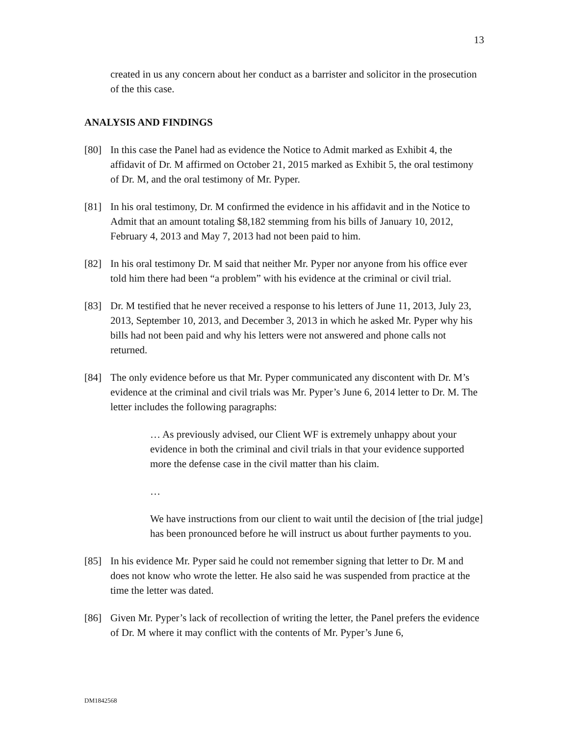13
created in us any concern about her conduct as a barrister and solicitor in the prosecution of the this case.
ANALYSIS AND FINDINGS
[80] In this case the Panel had as evidence the Notice to Admit marked as Exhibit 4, the affidavit of Dr. M affirmed on October 21, 2015 marked as Exhibit 5, the oral testimony of Dr. M, and the oral testimony of Mr. Pyper.
[81] In his oral testimony, Dr. M confirmed the evidence in his affidavit and in the Notice to Admit that an amount totaling $8,182 stemming from his bills of January 10, 2012, February 4, 2013 and May 7, 2013 had not been paid to him.
[82] In his oral testimony Dr. M said that neither Mr. Pyper nor anyone from his office ever told him there had been “a problem” with his evidence at the criminal or civil trial.
[83] Dr. M testified that he never received a response to his letters of June 11, 2013, July 23, 2013, September 10, 2013, and December 3, 2013 in which he asked Mr. Pyper why his bills had not been paid and why his letters were not answered and phone calls not returned.
[84] The only evidence before us that Mr. Pyper communicated any discontent with Dr. M’s evidence at the criminal and civil trials was Mr. Pyper’s June 6, 2014 letter to Dr. M. The letter includes the following paragraphs:
… As previously advised, our Client WF is extremely unhappy about your evidence in both the criminal and civil trials in that your evidence supported more the defense case in the civil matter than his claim.
…
We have instructions from our client to wait until the decision of [the trial judge] has been pronounced before he will instruct us about further payments to you.
[85] In his evidence Mr. Pyper said he could not remember signing that letter to Dr. M and does not know who wrote the letter. He also said he was suspended from practice at the time the letter was dated.
[86] Given Mr. Pyper’s lack of recollection of writing the letter, the Panel prefers the evidence of Dr. M where it may conflict with the contents of Mr. Pyper’s June 6,
DM1842568